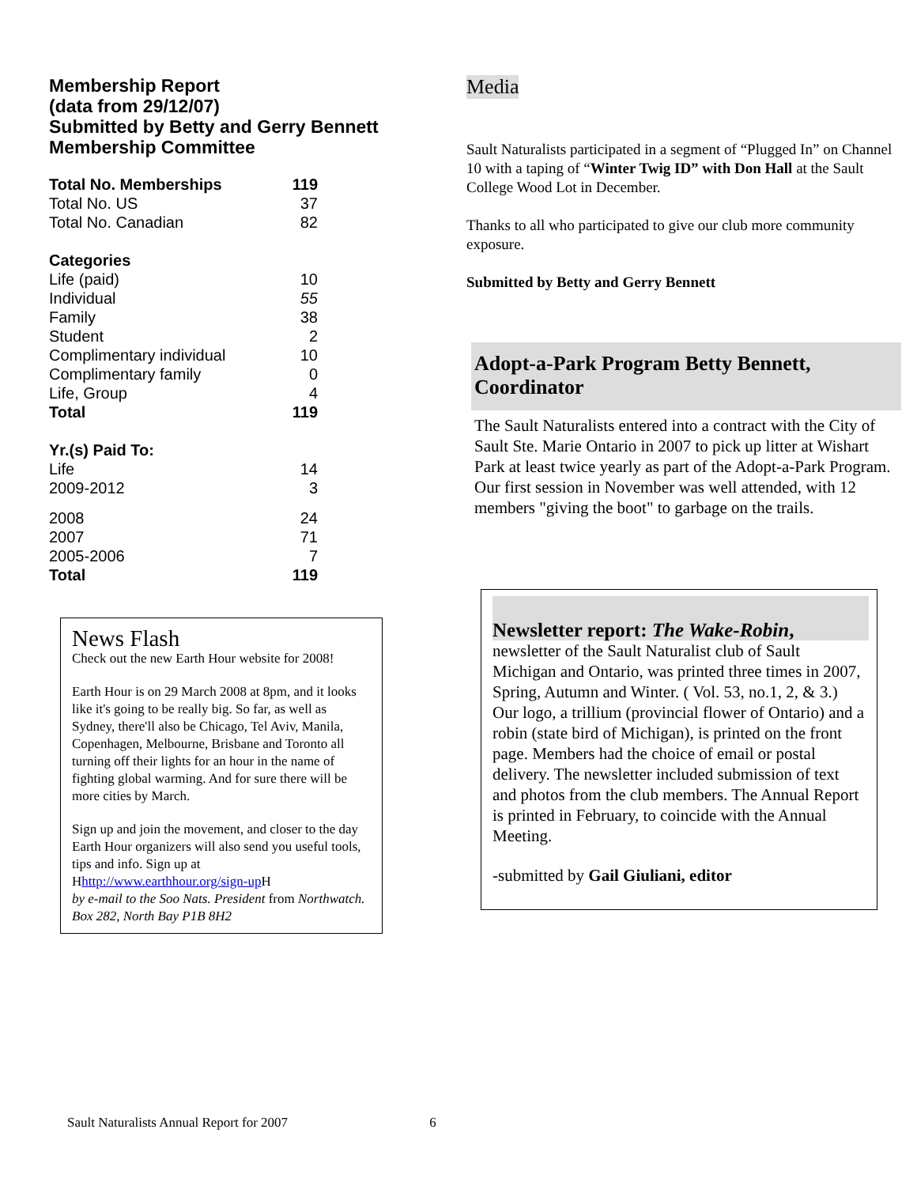Membership Report
(data from 29/12/07)
Submitted by Betty and Gerry Bennett
Membership Committee
| Total No. Memberships | 119 |
| Total No. US | 37 |
| Total No. Canadian | 82 |
| Categories | |
| Life (paid) | 10 |
| Individual | 55 |
| Family | 38 |
| Student | 2 |
| Complimentary individual | 10 |
| Complimentary family | 0 |
| Life, Group | 4 |
| Total | 119 |
| Yr.(s) Paid To: | |
| Life | 14 |
| 2009-2012 | 3 |
| 2008 | 24 |
| 2007 | 71 |
| 2005-2006 | 7 |
| Total | 119 |
News Flash
Check out the new Earth Hour website for 2008!
Earth Hour is on 29 March 2008 at 8pm, and it looks like it's going to be really big. So far, as well as Sydney, there'll also be Chicago, Tel Aviv, Manila, Copenhagen, Melbourne, Brisbane and Toronto all turning off their lights for an hour in the name of fighting global warming. And for sure there will be more cities by March.
Sign up and join the movement, and closer to the day Earth Hour organizers will also send you useful tools, tips and info. Sign up at Hhttp://www.earthhour.org/sign-up H
by e-mail to the Soo Nats. President from Northwatch. Box 282, North Bay P1B 8H2
Media
Sault Naturalists participated in a segment of “Plugged In” on Channel 10 with a taping of “Winter Twig ID” with Don Hall at the Sault College Wood Lot in December.
Thanks to all who participated to give our club more community exposure.
Submitted by Betty and Gerry Bennett
Adopt-a-Park Program Betty Bennett, Coordinator
The Sault Naturalists entered into a contract with the City of Sault Ste. Marie Ontario in 2007 to pick up litter at Wishart Park at least twice yearly as part of the Adopt-a-Park Program. Our first session in November was well attended, with 12 members "giving the boot" to garbage on the trails.
Newsletter report: The Wake-Robin,
newsletter of the Sault Naturalist club of Sault Michigan and Ontario, was printed three times in 2007, Spring, Autumn and Winter. ( Vol. 53, no.1, 2, & 3.) Our logo, a trillium (provincial flower of Ontario) and a robin (state bird of Michigan), is printed on the front page. Members had the choice of email or postal delivery. The newsletter included submission of text and photos from the club members. The Annual Report is printed in February, to coincide with the Annual Meeting.
-submitted by Gail Giuliani, editor
Sault Naturalists Annual Report for 2007 6